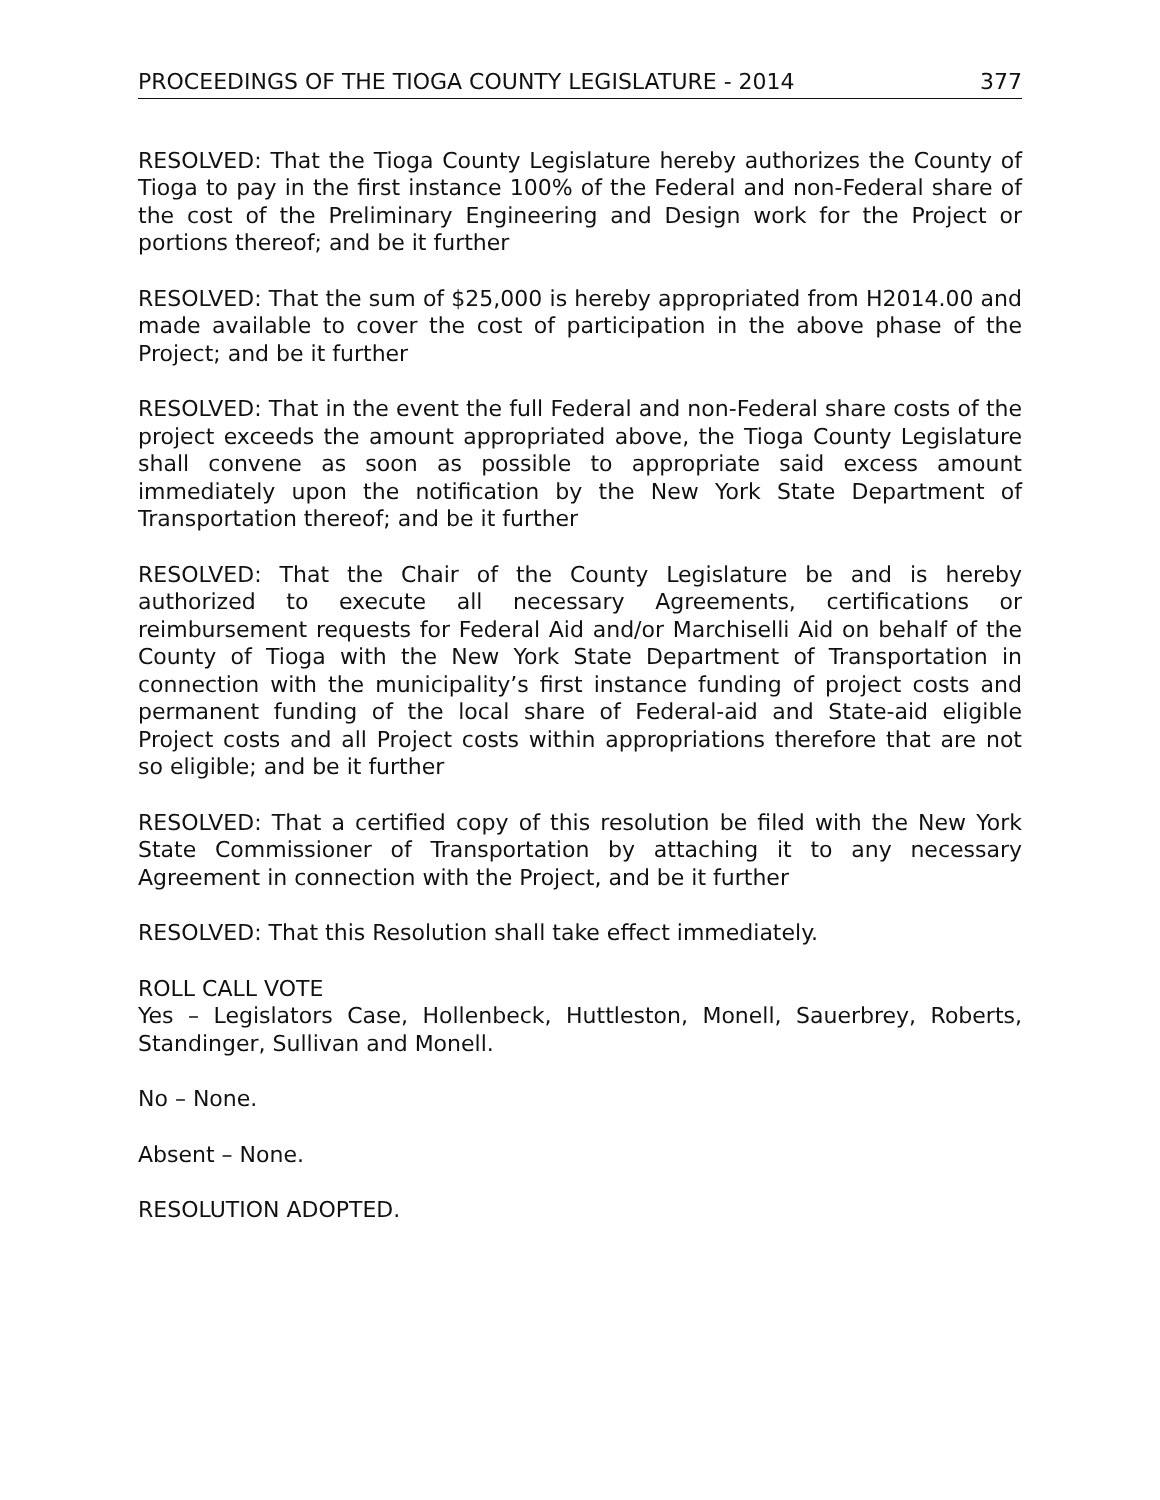PROCEEDINGS OF THE TIOGA COUNTY LEGISLATURE - 2014 377
RESOLVED: That the Tioga County Legislature hereby authorizes the County of Tioga to pay in the first instance 100% of the Federal and non-Federal share of the cost of the Preliminary Engineering and Design work for the Project or portions thereof; and be it further
RESOLVED: That the sum of $25,000 is hereby appropriated from H2014.00 and made available to cover the cost of participation in the above phase of the Project; and be it further
RESOLVED: That in the event the full Federal and non-Federal share costs of the project exceeds the amount appropriated above, the Tioga County Legislature shall convene as soon as possible to appropriate said excess amount immediately upon the notification by the New York State Department of Transportation thereof; and be it further
RESOLVED: That the Chair of the County Legislature be and is hereby authorized to execute all necessary Agreements, certifications or reimbursement requests for Federal Aid and/or Marchiselli Aid on behalf of the County of Tioga with the New York State Department of Transportation in connection with the municipality’s first instance funding of project costs and permanent funding of the local share of Federal-aid and State-aid eligible Project costs and all Project costs within appropriations therefore that are not so eligible; and be it further
RESOLVED: That a certified copy of this resolution be filed with the New York State Commissioner of Transportation by attaching it to any necessary Agreement in connection with the Project, and be it further
RESOLVED: That this Resolution shall take effect immediately.
ROLL CALL VOTE
Yes – Legislators Case, Hollenbeck, Huttleston, Monell, Sauerbrey, Roberts, Standinger, Sullivan and Monell.
No – None.
Absent – None.
RESOLUTION ADOPTED.